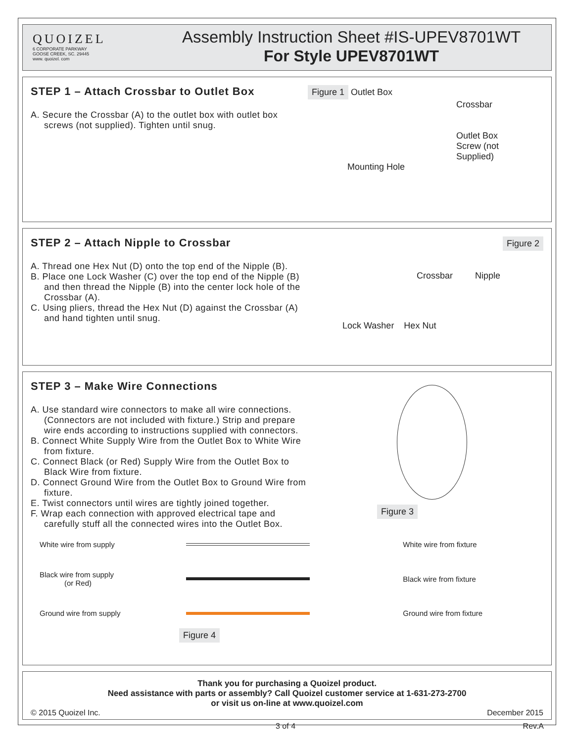QUOIZEL
6 CORPORATE PARKWAY
GOOSE CREEK, SC. 29445
www. quoizel. com
Assembly Instruction Sheet #IS-UPEV8701WT
For Style UPEV8701WT
STEP 1 – Attach Crossbar to Outlet Box
A. Secure the Crossbar (A) to the outlet box with outlet box screws (not supplied). Tighten until snug.
Figure 1 Outlet Box
Crossbar
Outlet Box
Screw (not
Supplied)
Mounting Hole
STEP 2 – Attach Nipple to Crossbar
A. Thread one Hex Nut (D) onto the top end of the Nipple (B).
B. Place one Lock Washer (C) over the top end of the Nipple (B) and then thread the Nipple (B) into the center lock hole of the Crossbar (A).
C. Using pliers, thread the Hex Nut (D) against the Crossbar (A) and hand tighten until snug.
Figure 2
Crossbar Nipple
Lock Washer Hex Nut
STEP 3 – Make Wire Connections
A. Use standard wire connectors to make all wire connections. (Connectors are not included with fixture.) Strip and prepare wire ends according to instructions supplied with connectors.
B. Connect White Supply Wire from the Outlet Box to White Wire from fixture.
C. Connect Black (or Red) Supply Wire from the Outlet Box to Black Wire from fixture.
D. Connect Ground Wire from the Outlet Box to Ground Wire from fixture.
E. Twist connectors until wires are tightly joined together.
F. Wrap each connection with approved electrical tape and carefully stuff all the connected wires into the Outlet Box.
Figure 3
| White wire from supply | | White wire from fixture |
| Black wire from supply (or Red) | | Black wire from fixture |
| Ground wire from supply | | Ground wire from fixture |
Figure 4
Thank you for purchasing a Quoizel product.
Need assistance with parts or assembly? Call Quoizel customer service at 1-631-273-2700
or visit us on-line at www.quoizel.com
© 2015 Quoizel Inc. December 2015
3 of 4 Rev.A